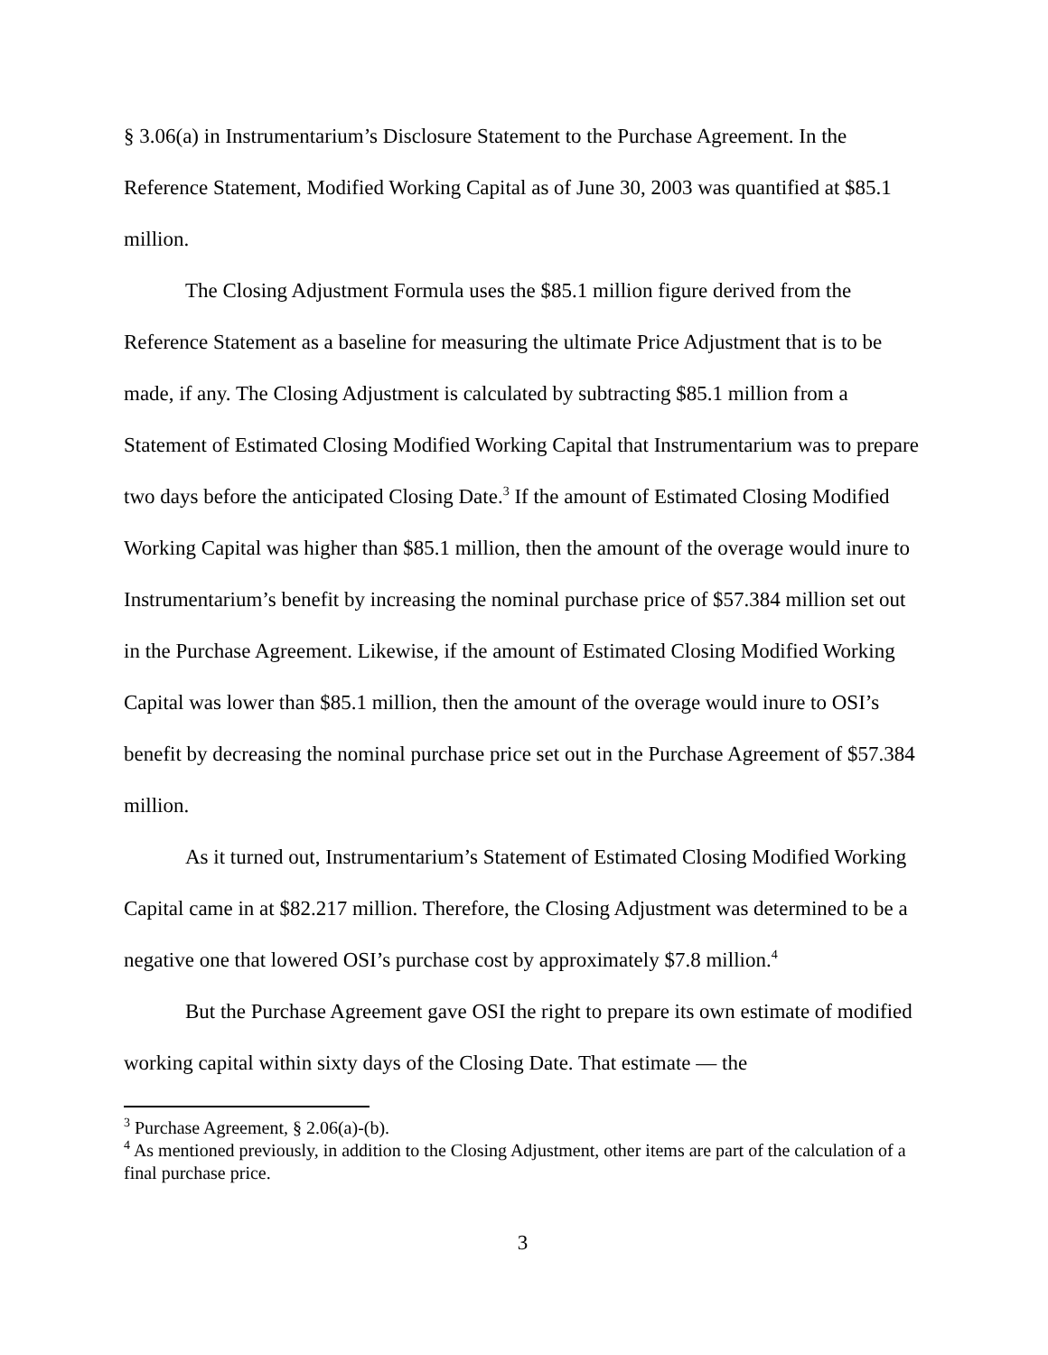§ 3.06(a) in Instrumentarium’s Disclosure Statement to the Purchase Agreement. In the Reference Statement, Modified Working Capital as of June 30, 2003 was quantified at $85.1 million.
The Closing Adjustment Formula uses the $85.1 million figure derived from the Reference Statement as a baseline for measuring the ultimate Price Adjustment that is to be made, if any. The Closing Adjustment is calculated by subtracting $85.1 million from a Statement of Estimated Closing Modified Working Capital that Instrumentarium was to prepare two days before the anticipated Closing Date.<sup>3</sup> If the amount of Estimated Closing Modified Working Capital was higher than $85.1 million, then the amount of the overage would inure to Instrumentarium’s benefit by increasing the nominal purchase price of $57.384 million set out in the Purchase Agreement. Likewise, if the amount of Estimated Closing Modified Working Capital was lower than $85.1 million, then the amount of the overage would inure to OSI’s benefit by decreasing the nominal purchase price set out in the Purchase Agreement of $57.384 million.
As it turned out, Instrumentarium’s Statement of Estimated Closing Modified Working Capital came in at $82.217 million. Therefore, the Closing Adjustment was determined to be a negative one that lowered OSI’s purchase cost by approximately $7.8 million.<sup>4</sup>
But the Purchase Agreement gave OSI the right to prepare its own estimate of modified working capital within sixty days of the Closing Date. That estimate — the
<sup>3</sup> Purchase Agreement, § 2.06(a)-(b).
<sup>4</sup> As mentioned previously, in addition to the Closing Adjustment, other items are part of the calculation of a final purchase price.
3